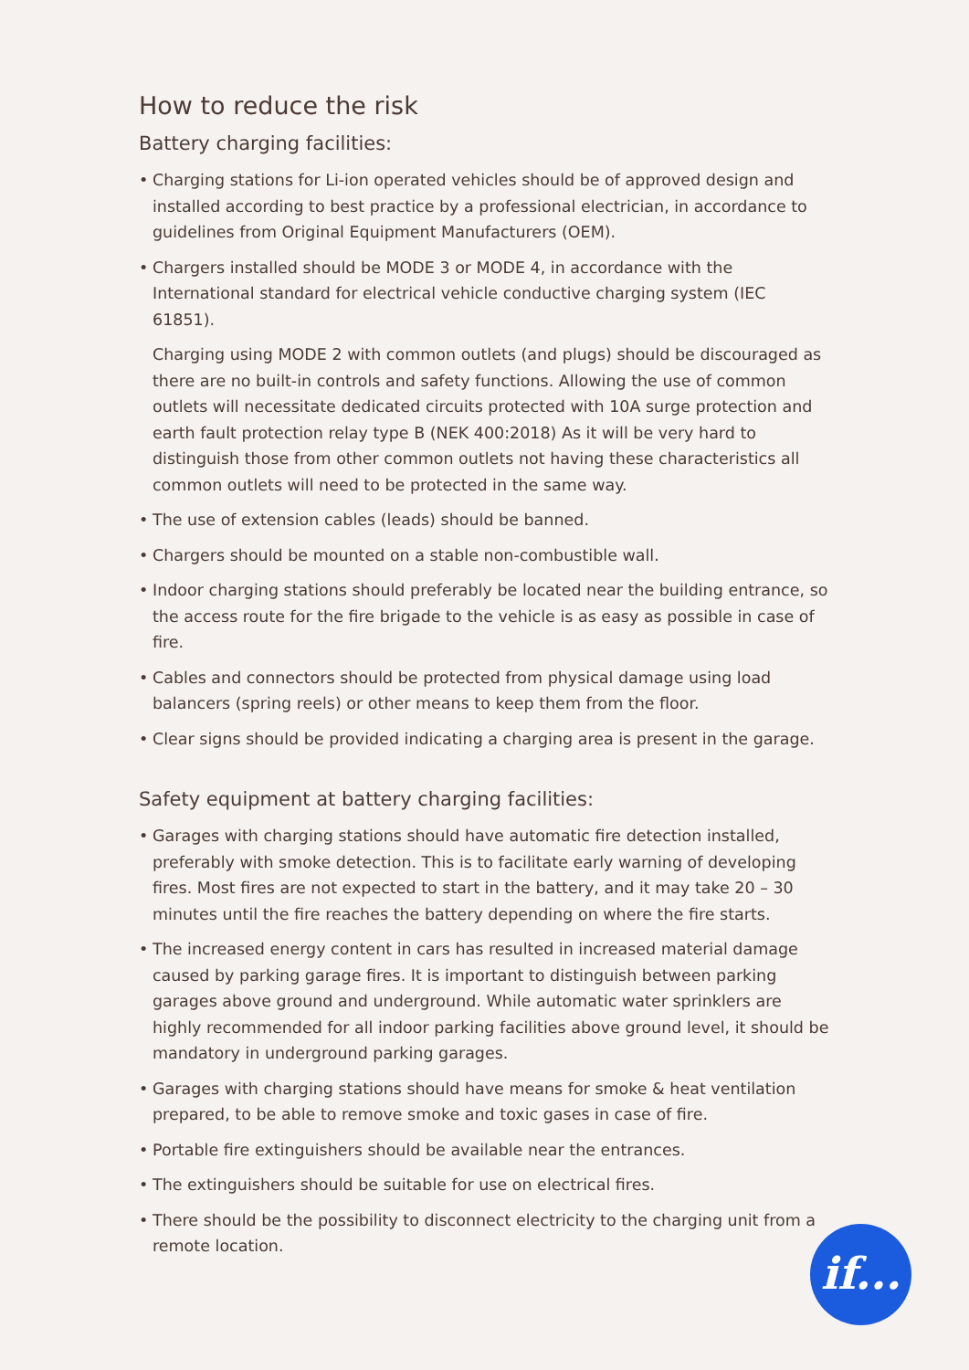How to reduce the risk
Battery charging facilities:
• Charging stations for Li-ion operated vehicles should be of approved design and installed according to best practice by a professional electrician, in accordance to guidelines from Original Equipment Manufacturers (OEM).
• Chargers installed should be MODE 3 or MODE 4, in accordance with the International standard for electrical vehicle conductive charging system (IEC 61851).
Charging using MODE 2 with common outlets (and plugs) should be discouraged as there are no built-in controls and safety functions. Allowing the use of common outlets will necessitate dedicated circuits protected with 10A surge protection and earth fault protection relay type B (NEK 400:2018) As it will be very hard to distinguish those from other common outlets not having these characteristics all common outlets will need to be protected in the same way.
• The use of extension cables (leads) should be banned.
• Chargers should be mounted on a stable non-combustible wall.
• Indoor charging stations should preferably be located near the building entrance, so the access route for the fire brigade to the vehicle is as easy as possible in case of fire.
• Cables and connectors should be protected from physical damage using load balancers (spring reels) or other means to keep them from the floor.
• Clear signs should be provided indicating a charging area is present in the garage.
Safety equipment at battery charging facilities:
• Garages with charging stations should have automatic fire detection installed, preferably with smoke detection. This is to facilitate early warning of developing fires. Most fires are not expected to start in the battery, and it may take 20 – 30 minutes until the fire reaches the battery depending on where the fire starts.
• The increased energy content in cars has resulted in increased material damage caused by parking garage fires. It is important to distinguish between parking garages above ground and underground. While automatic water sprinklers are highly recommended for all indoor parking facilities above ground level, it should be mandatory in underground parking garages.
• Garages with charging stations should have means for smoke & heat ventilation prepared, to be able to remove smoke and toxic gases in case of fire.
• Portable fire extinguishers should be available near the entrances.
• The extinguishers should be suitable for use on electrical fires.
• There should be the possibility to disconnect electricity to the charging unit from a remote location.
if...